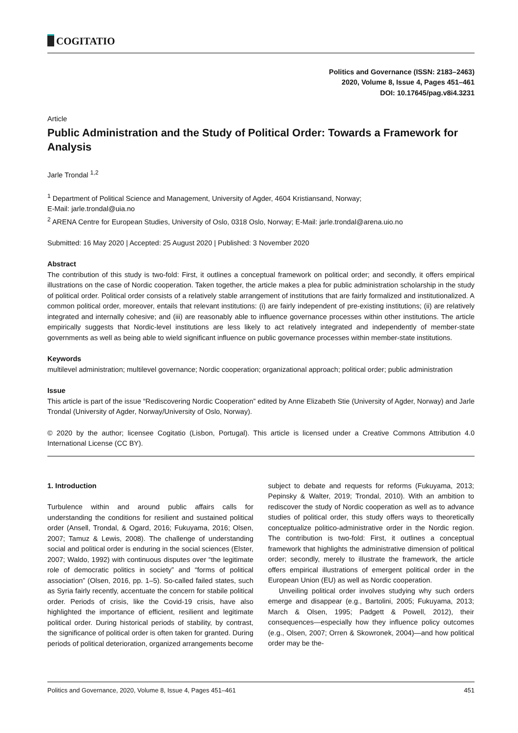COGITATIO
Politics and Governance (ISSN: 2183–2463)
2020, Volume 8, Issue 4, Pages 451–461
DOI: 10.17645/pag.v8i4.3231
Article
Public Administration and the Study of Political Order: Towards a Framework for Analysis
Jarle Trondal <sup>1,2</sup>
<sup>1</sup> Department of Political Science and Management, University of Agder, 4604 Kristiansand, Norway;
E-Mail: jarle.trondal@uia.no
<sup>2</sup> ARENA Centre for European Studies, University of Oslo, 0318 Oslo, Norway; E-Mail: jarle.trondal@arena.uio.no
Submitted: 16 May 2020 | Accepted: 25 August 2020 | Published: 3 November 2020
Abstract
The contribution of this study is two-fold: First, it outlines a conceptual framework on political order; and secondly, it offers empirical illustrations on the case of Nordic cooperation. Taken together, the article makes a plea for public administration scholarship in the study of political order. Political order consists of a relatively stable arrangement of institutions that are fairly formalized and institutionalized. A common political order, moreover, entails that relevant institutions: (i) are fairly independent of pre-existing institutions; (ii) are relatively integrated and internally cohesive; and (iii) are reasonably able to influence governance processes within other institutions. The article empirically suggests that Nordic-level institutions are less likely to act relatively integrated and independently of member-state governments as well as being able to wield significant influence on public governance processes within member-state institutions.
Keywords
multilevel administration; multilevel governance; Nordic cooperation; organizational approach; political order; public administration
Issue
This article is part of the issue “Rediscovering Nordic Cooperation” edited by Anne Elizabeth Stie (University of Agder, Norway) and Jarle Trondal (University of Agder, Norway/University of Oslo, Norway).
© 2020 by the author; licensee Cogitatio (Lisbon, Portugal). This article is licensed under a Creative Commons Attribution 4.0 International License (CC BY).
1. Introduction
Turbulence within and around public affairs calls for understanding the conditions for resilient and sustained political order (Ansell, Trondal, & Ogard, 2016; Fukuyama, 2016; Olsen, 2007; Tamuz & Lewis, 2008). The challenge of understanding social and political order is enduring in the social sciences (Elster, 2007; Waldo, 1992) with continuous disputes over “the legitimate role of democratic politics in society” and “forms of political association” (Olsen, 2016, pp. 1–5). So-called failed states, such as Syria fairly recently, accentuate the concern for stabile political order. Periods of crisis, like the Covid-19 crisis, have also highlighted the importance of efficient, resilient and legitimate political order. During historical periods of stability, by contrast, the significance of political order is often taken for granted. During periods of political deterioration, organized arrangements become
subject to debate and requests for reforms (Fukuyama, 2013; Pepinsky & Walter, 2019; Trondal, 2010). With an ambition to rediscover the study of Nordic cooperation as well as to advance studies of political order, this study offers ways to theoretically conceptualize politico-administrative order in the Nordic region. The contribution is two-fold: First, it outlines a conceptual framework that highlights the administrative dimension of political order; secondly, merely to illustrate the framework, the article offers empirical illustrations of emergent political order in the European Union (EU) as well as Nordic cooperation.
Unveiling political order involves studying why such orders emerge and disappear (e.g., Bartolini, 2005; Fukuyama, 2013; March & Olsen, 1995; Padgett & Powell, 2012), their consequences—especially how they influence policy outcomes (e.g., Olsen, 2007; Orren & Skowronek, 2004)—and how political order may be the-
Politics and Governance, 2020, Volume 8, Issue 4, Pages 451–461 451